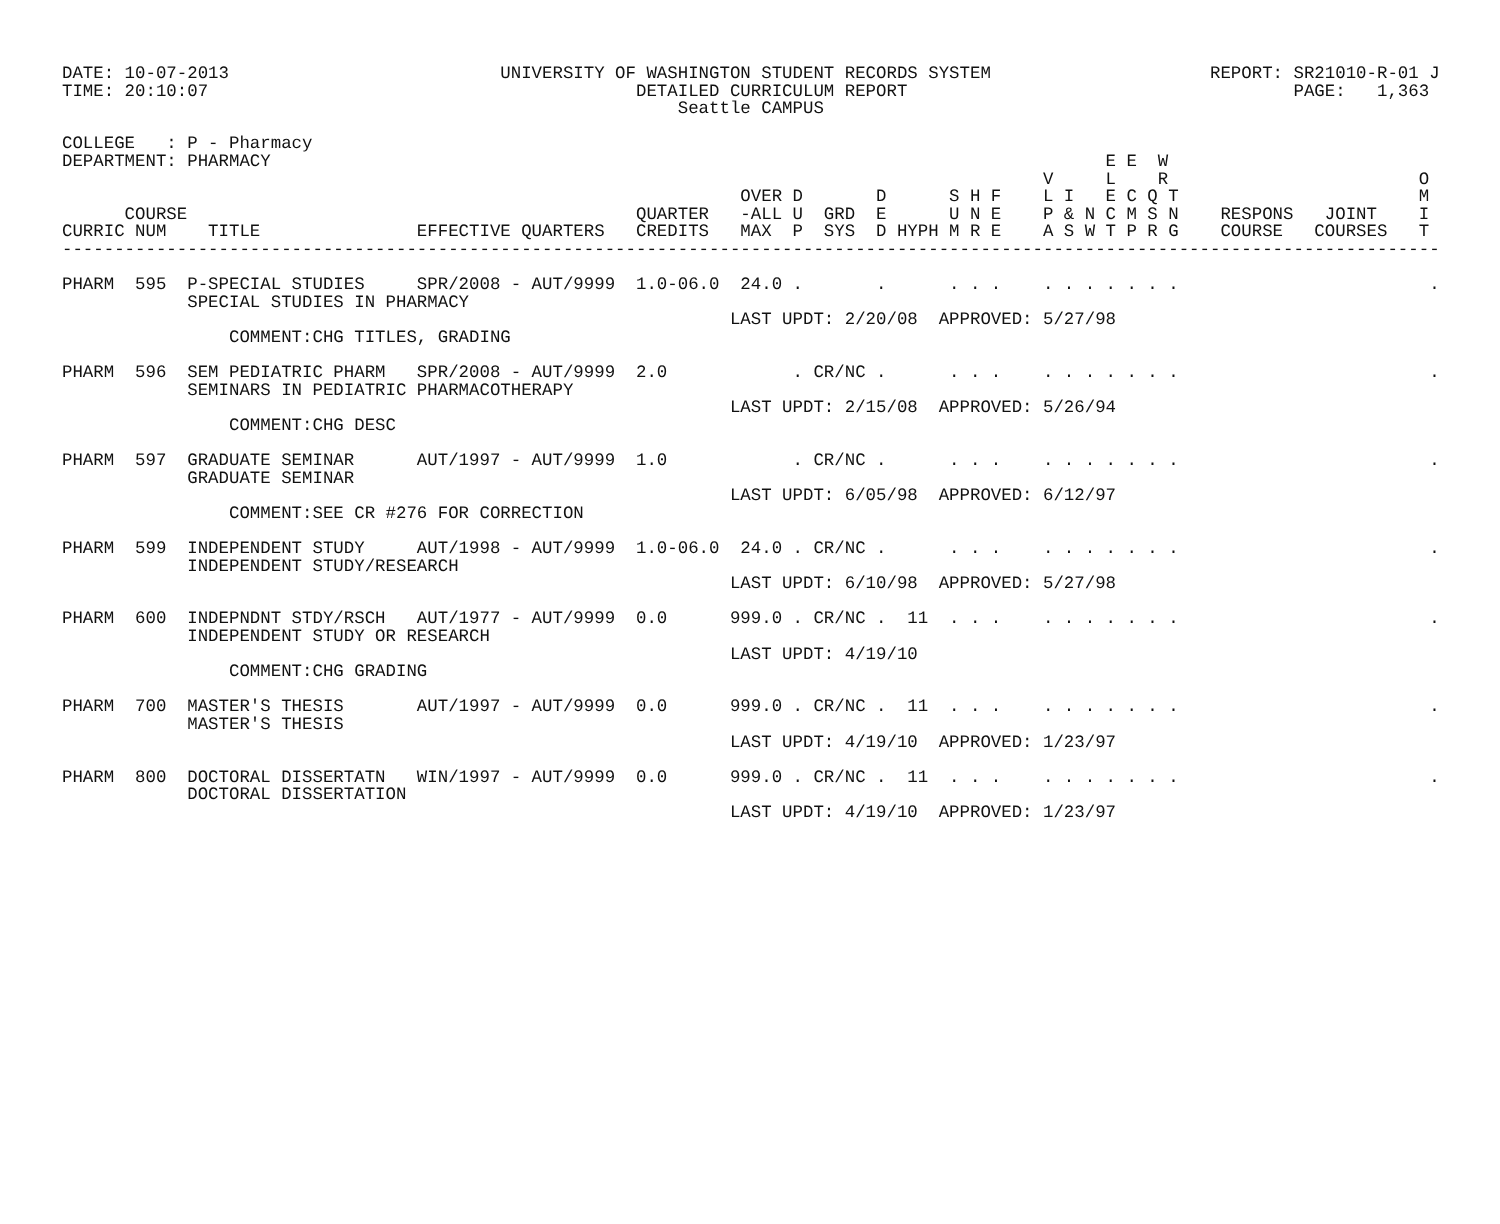DATE: 10-07-2013                          UNIVERSITY OF WASHINGTON STUDENT RECORDS SYSTEM                     REPORT: SR21010-R-01 J
TIME: 20:10:07                                         DETAILED CURRICULUM REPORT                                     PAGE:   1,363
                                                           Seattle CAMPUS

COLLEGE   : P - Pharmacy
DEPARTMENT: PHARMACY                                                                                E E  W
                                                                                              V     L    R                        O
                                                                 OVER D       D      S H F    L I   E C Q T                       M
      COURSE                                           QUARTER   -ALL U  GRD  E      U N E    P & N C M S N    RESPONS   JOINT    I
CURRIC NUM    TITLE               EFFECTIVE QUARTERS   CREDITS   MAX  P  SYS  D HYPH M R E    A S W T P R G    COURSE   COURSES   T
------------------------------------------------------------------------------------------------------------------------------------

PHARM  595  P-SPECIAL STUDIES     SPR/2008 - AUT/9999  1.0-06.0  24.0 .       .      . . .    . . . . . . .                        .
            SPECIAL STUDIES IN PHARMACY
                                                                LAST UPDT: 2/20/08  APPROVED: 5/27/98
                COMMENT:CHG TITLES, GRADING

PHARM  596  SEM PEDIATRIC PHARM   SPR/2008 - AUT/9999  2.0            . CR/NC .      . . .    . . . . . . .                        .
            SEMINARS IN PEDIATRIC PHARMACOTHERAPY
                                                                LAST UPDT: 2/15/08  APPROVED: 5/26/94
                COMMENT:CHG DESC

PHARM  597  GRADUATE SEMINAR      AUT/1997 - AUT/9999  1.0            . CR/NC .      . . .    . . . . . . .                        .
            GRADUATE SEMINAR
                                                                LAST UPDT: 6/05/98  APPROVED: 6/12/97
                COMMENT:SEE CR #276 FOR CORRECTION

PHARM  599  INDEPENDENT STUDY     AUT/1998 - AUT/9999  1.0-06.0  24.0 . CR/NC .      . . .    . . . . . . .                        .
            INDEPENDENT STUDY/RESEARCH
                                                                LAST UPDT: 6/10/98  APPROVED: 5/27/98

PHARM  600  INDEPNDNT STDY/RSCH   AUT/1977 - AUT/9999  0.0      999.0 . CR/NC .  11  . . .    . . . . . . .                        .
            INDEPENDENT STUDY OR RESEARCH
                                                                LAST UPDT: 4/19/10
                COMMENT:CHG GRADING

PHARM  700  MASTER'S THESIS       AUT/1997 - AUT/9999  0.0      999.0 . CR/NC .  11  . . .    . . . . . . .                        .
            MASTER'S THESIS
                                                                LAST UPDT: 4/19/10  APPROVED: 1/23/97

PHARM  800  DOCTORAL DISSERTATN   WIN/1997 - AUT/9999  0.0      999.0 . CR/NC .  11  . . .    . . . . . . .                        .
            DOCTORAL DISSERTATION
                                                                LAST UPDT: 4/19/10  APPROVED: 1/23/97